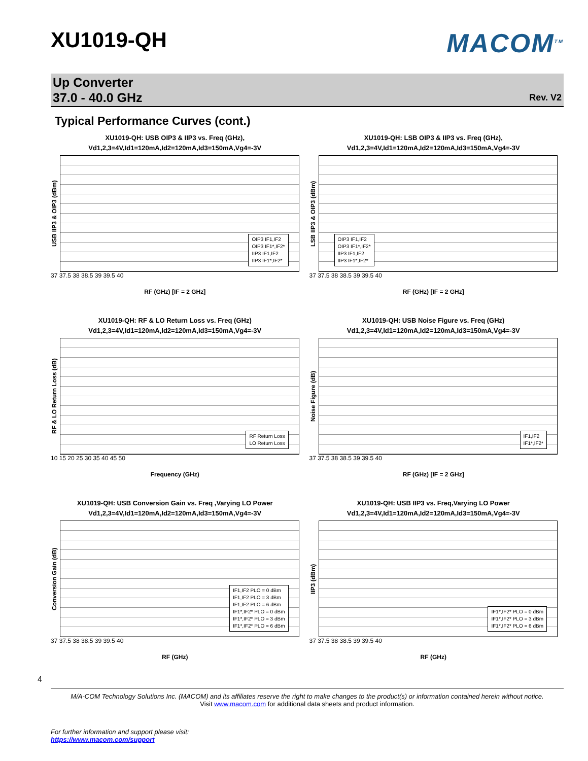XU1019-QH
MACOM<sup>TM</sup>
Up Converter
37.0 - 40.0 GHz
Rev. V2
Typical Performance Curves (cont.)
XU1019-QH: USB OIP3 & IIP3 vs. Freq (GHz),
Vd1,2,3=4V,Id1=120mA,Id2=120mA,Id3=150mA,Vg4=-3V
USB IIP3 & OIP3 (dBm)
OIP3 IF1,IF2
OIP3 IF1*,IF2*
IIP3 IF1,IF2
IIP3 IF1*,IF2*
37 37.5 38 38.5 39 39.5 40
RF (GHz) [IF = 2 GHz]
XU1019-QH: LSB OIP3 & IIP3 vs. Freq (GHz),
Vd1,2,3=4V,Id1=120mA,Id2=120mA,Id3=150mA,Vg4=-3V
LSB IIP3 & OIP3 (dBm)
OIP3 IF1,IF2
OIP3 IF1*,IF2*
IIP3 IF1,IF2
IIP3 IF1*,IF2*
37 37.5 38 38.5 39 39.5 40
RF (GHz) [IF = 2 GHz]
XU1019-QH: RF & LO Return Loss vs. Freq (GHz)
Vd1,2,3=4V,Id1=120mA,Id2=120mA,Id3=150mA,Vg4=-3V
RF & LO Return Loss (dB)
RF Return Loss
LO Return Loss
10 15 20 25 30 35 40 45 50
Frequency (GHz)
XU1019-QH: USB Noise Figure vs. Freq (GHz)
Vd1,2,3=4V,Id1=120mA,Id2=120mA,Id3=150mA,Vg4=-3V
Noise Figure (dB)
IF1,IF2
IF1*,IF2*
37 37.5 38 38.5 39 39.5 40
RF (GHz) [IF = 2 GHz]
XU1019-QH: USB Conversion Gain vs. Freq ,Varying LO Power
Vd1,2,3=4V,Id1=120mA,Id2=120mA,Id3=150mA,Vg4=-3V
Conversion Gain (dB)
IF1,IF2 PLO = 0 dBm
IF1,IF2 PLO = 3 dBm
IF1,IF2 PLO = 6 dBm
IF1*,IF2* PLO = 0 dBm
IF1*,IF2* PLO = 3 dBm
IF1*,IF2* PLO = 6 dBm
37 37.5 38 38.5 39 39.5 40
RF (GHz)
XU1019-QH: USB IIP3 vs. Freq,Varying LO Power
Vd1,2,3=4V,Id1=120mA,Id2=120mA,Id3=150mA,Vg4=-3V
IIP3 (dBm)
IF1*,IF2* PLO = 0 dBm
IF1*,IF2* PLO = 3 dBm
IF1*,IF2* PLO = 6 dBm
37 37.5 38 38.5 39 39.5 40
RF (GHz)
4
M/A-COM Technology Solutions Inc. (MACOM) and its affiliates reserve the right to make changes to the product(s) or information contained herein without notice.
Visit www.macom.com for additional data sheets and product information.
For further information and support please visit:
https://www.macom.com/support